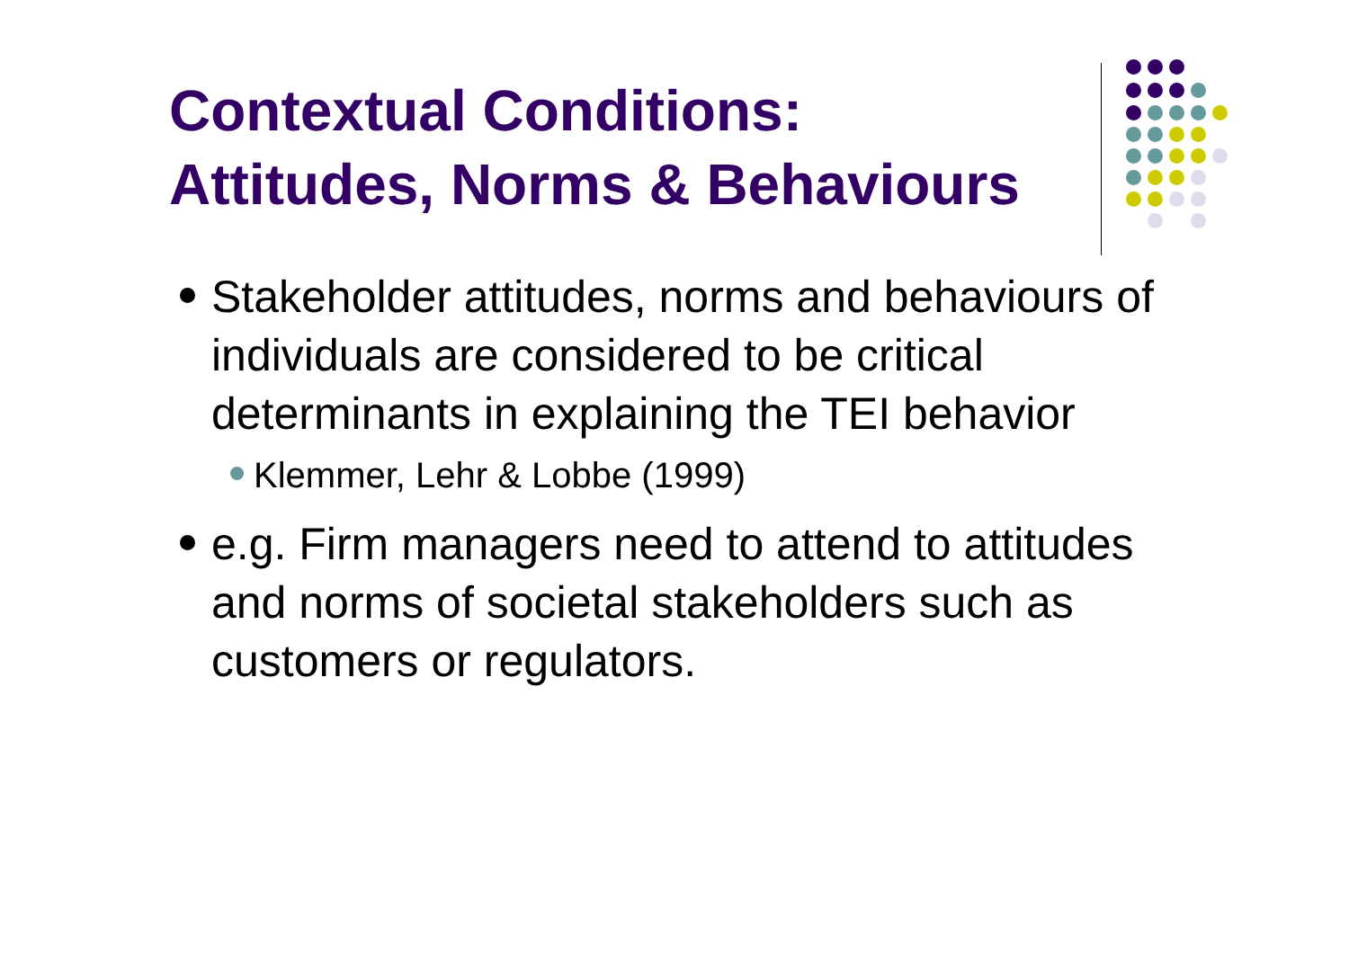Contextual Conditions:
Attitudes, Norms & Behaviours
Stakeholder attitudes, norms and behaviours of individuals are considered to be critical determinants in explaining the TEI behavior
Klemmer, Lehr & Lobbe (1999)
e.g. Firm managers need to attend to attitudes and norms of societal stakeholders such as customers or regulators.